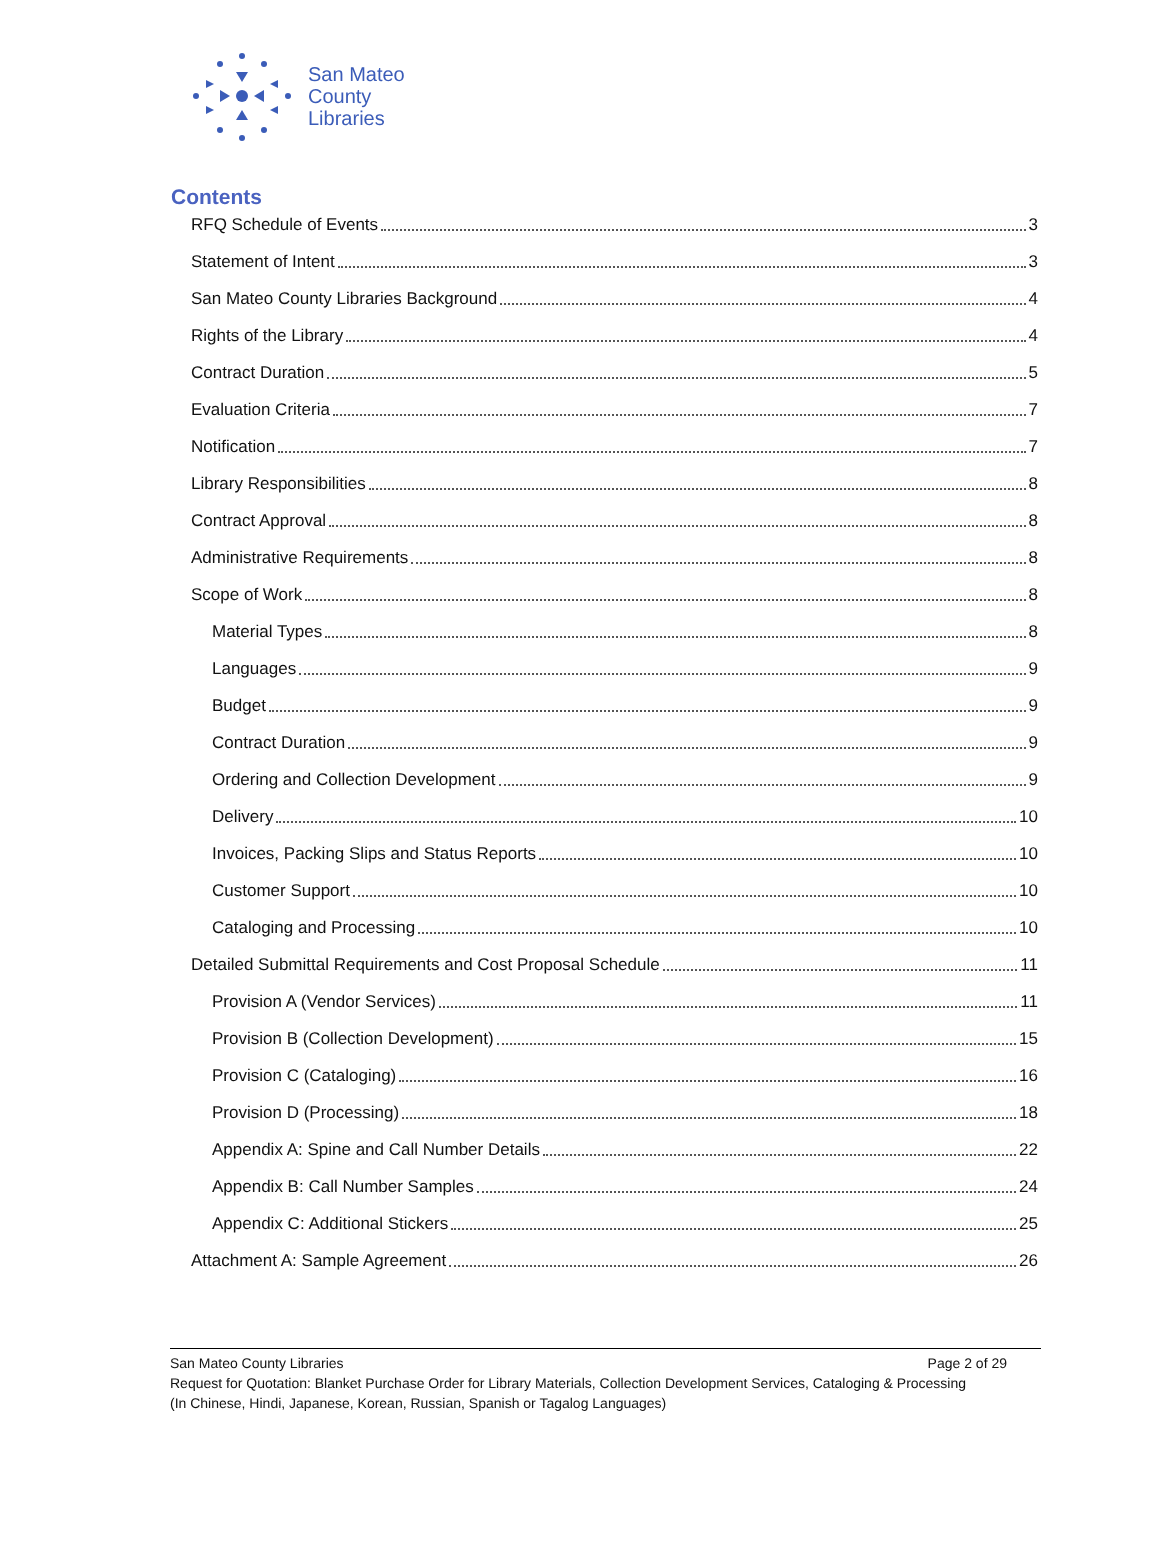San Mateo
County
Libraries
Contents
RFQ Schedule of Events 3
Statement of Intent 3
San Mateo County Libraries Background 4
Rights of the Library 4
Contract Duration 5
Evaluation Criteria 7
Notification 7
Library Responsibilities 8
Contract Approval 8
Administrative Requirements 8
Scope of Work 8
Material Types 8
Languages 9
Budget 9
Contract Duration 9
Ordering and Collection Development 9
Delivery 10
Invoices, Packing Slips and Status Reports 10
Customer Support 10
Cataloging and Processing 10
Detailed Submittal Requirements and Cost Proposal Schedule 11
Provision A (Vendor Services) 11
Provision B (Collection Development) 15
Provision C (Cataloging) 16
Provision D (Processing) 18
Appendix A: Spine and Call Number Details 22
Appendix B: Call Number Samples 24
Appendix C: Additional Stickers 25
Attachment A: Sample Agreement 26
San Mateo County Libraries Page 2 of 29
Request for Quotation: Blanket Purchase Order for Library Materials, Collection Development Services, Cataloging & Processing
(In Chinese, Hindi, Japanese, Korean, Russian, Spanish or Tagalog Languages)